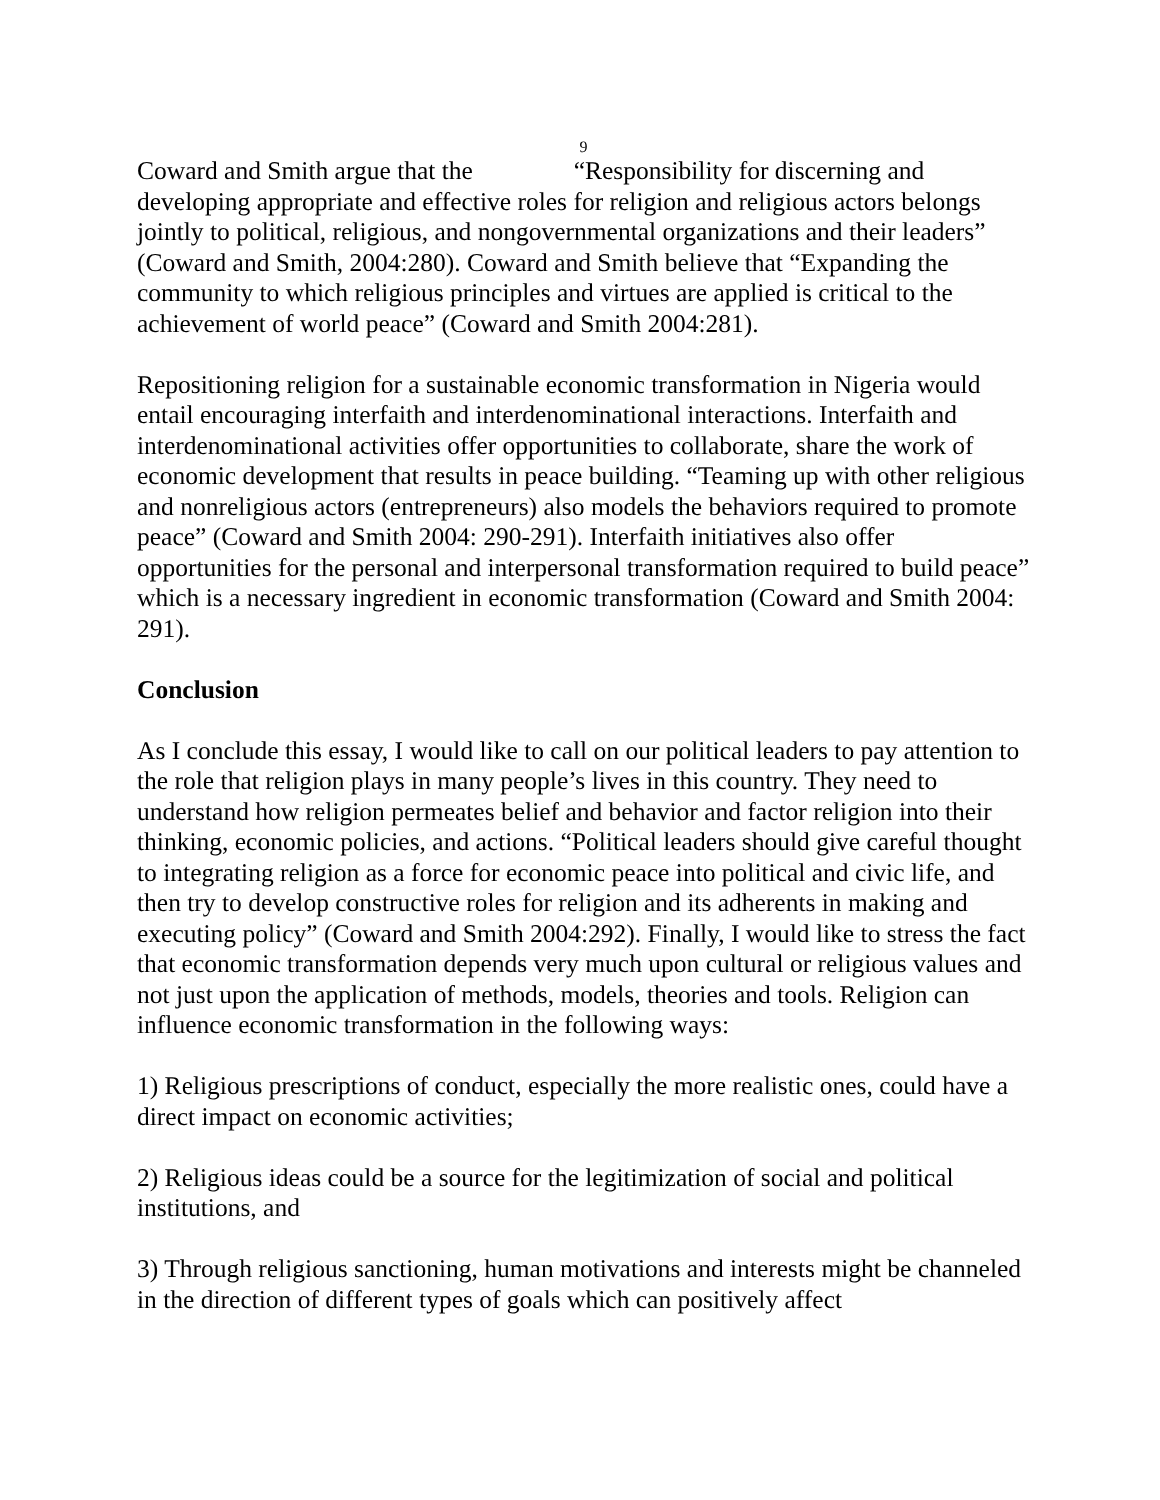9
Coward and Smith argue that the “Responsibility for discerning and developing appropriate and effective roles for religion and religious actors belongs jointly to political, religious, and nongovernmental organizations and their leaders” (Coward and Smith, 2004:280). Coward and Smith believe that “Expanding the community to which religious principles and virtues are applied is critical to the achievement of world peace” (Coward and Smith 2004:281).
Repositioning religion for a sustainable economic transformation in Nigeria would entail encouraging interfaith and interdenominational interactions. Interfaith and interdenominational activities offer opportunities to collaborate, share the work of economic development that results in peace building. “Teaming up with other religious and nonreligious actors (entrepreneurs) also models the behaviors required to promote peace” (Coward and Smith 2004: 290-291). Interfaith initiatives also offer opportunities for the personal and interpersonal transformation required to build peace” which is a necessary ingredient in economic transformation (Coward and Smith 2004: 291).
Conclusion
As I conclude this essay, I would like to call on our political leaders to pay attention to the role that religion plays in many people’s lives in this country. They need to understand how religion permeates belief and behavior and factor religion into their thinking, economic policies, and actions. “Political leaders should give careful thought to integrating religion as a force for economic peace into political and civic life, and then try to develop constructive roles for religion and its adherents in making and executing policy” (Coward and Smith 2004:292). Finally, I would like to stress the fact that economic transformation depends very much upon cultural or religious values and not just upon the application of methods, models, theories and tools. Religion can influence economic transformation in the following ways:
1) Religious prescriptions of conduct, especially the more realistic ones, could have a direct impact on economic activities;
2) Religious ideas could be a source for the legitimization of social and political institutions, and
3) Through religious sanctioning, human motivations and interests might be channeled in the direction of different types of goals which can positively affect